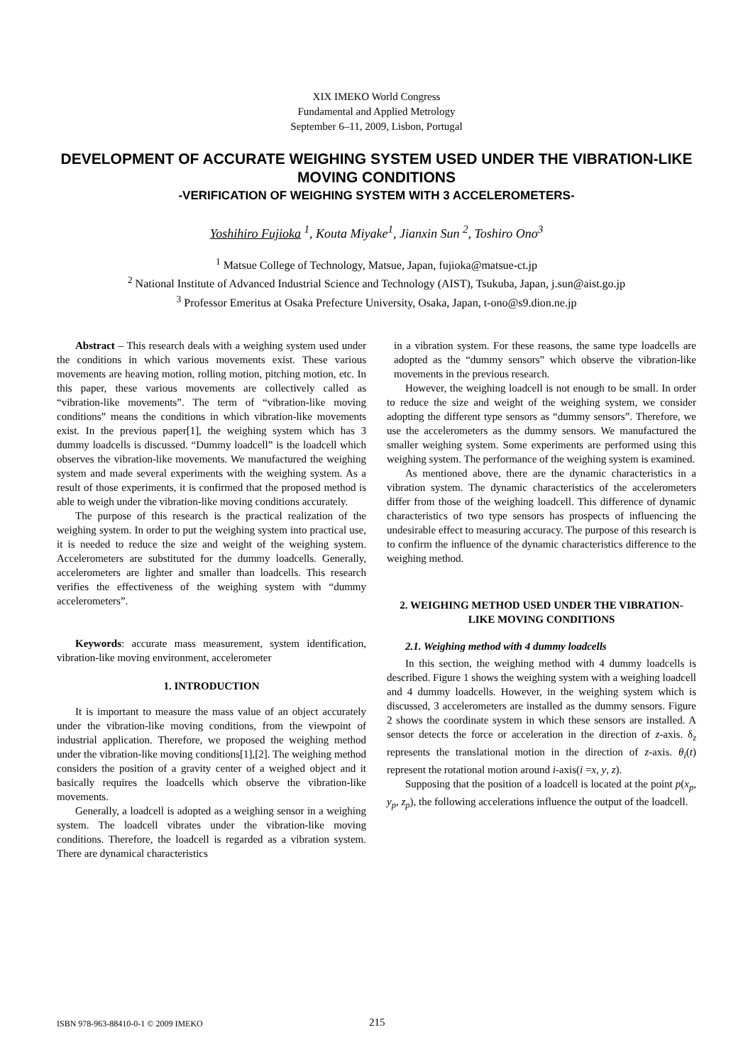XIX IMEKO World Congress
Fundamental and Applied Metrology
September 6–11, 2009, Lisbon, Portugal
DEVELOPMENT OF ACCURATE WEIGHING SYSTEM USED UNDER THE VIBRATION-LIKE MOVING CONDITIONS
-VERIFICATION OF WEIGHING SYSTEM WITH 3 ACCELEROMETERS-
Yoshihiro Fujioka <sup>1</sup>, Kouta Miyake<sup>1</sup>, Jianxin Sun <sup>2</sup>, Toshiro Ono<sup>3</sup>
<sup>1</sup> Matsue College of Technology, Matsue, Japan, fujioka@matsue-ct.jp
<sup>2</sup> National Institute of Advanced Industrial Science and Technology (AIST), Tsukuba, Japan, j.sun@aist.go.jp
<sup>3</sup> Professor Emeritus at Osaka Prefecture University, Osaka, Japan, t-ono@s9.dion.ne.jp
Abstract – This research deals with a weighing system used under the conditions in which various movements exist. These various movements are heaving motion, rolling motion, pitching motion, etc. In this paper, these various movements are collectively called as “vibration-like movements”. The term of “vibration-like moving conditions” means the conditions in which vibration-like movements exist. In the previous paper[1], the weighing system which has 3 dummy loadcells is discussed. “Dummy loadcell” is the loadcell which observes the vibration-like movements. We manufactured the weighing system and made several experiments with the weighing system. As a result of those experiments, it is confirmed that the proposed method is able to weigh under the vibration-like moving conditions accurately.
The purpose of this research is the practical realization of the weighing system. In order to put the weighing system into practical use, it is needed to reduce the size and weight of the weighing system. Accelerometers are substituted for the dummy loadcells. Generally, accelerometers are lighter and smaller than loadcells. This research verifies the effectiveness of the weighing system with “dummy accelerometers”.
Keywords: accurate mass measurement, system identification, vibration-like moving environment, accelerometer
1. INTRODUCTION
It is important to measure the mass value of an object accurately under the vibration-like moving conditions, from the viewpoint of industrial application. Therefore, we proposed the weighing method under the vibration-like moving conditions[1],[2]. The weighing method considers the position of a gravity center of a weighed object and it basically requires the loadcells which observe the vibration-like movements.
Generally, a loadcell is adopted as a weighing sensor in a weighing system. The loadcell vibrates under the vibration-like moving conditions. Therefore, the loadcell is regarded as a vibration system. There are dynamical characteristics
in a vibration system. For these reasons, the same type loadcells are adopted as the “dummy sensors” which observe the vibration-like movements in the previous research.
However, the weighing loadcell is not enough to be small. In order to reduce the size and weight of the weighing system, we consider adopting the different type sensors as “dummy sensors”. Therefore, we use the accelerometers as the dummy sensors. We manufactured the smaller weighing system. Some experiments are performed using this weighing system. The performance of the weighing system is examined.
As mentioned above, there are the dynamic characteristics in a vibration system. The dynamic characteristics of the accelerometers differ from those of the weighing loadcell. This difference of dynamic characteristics of two type sensors has prospects of influencing the undesirable effect to measuring accuracy. The purpose of this research is to confirm the influence of the dynamic characteristics difference to the weighing method.
2. WEIGHING METHOD USED UNDER THE VIBRATION-LIKE MOVING CONDITIONS
2.1. Weighing method with 4 dummy loadcells
In this section, the weighing method with 4 dummy loadcells is described. Figure 1 shows the weighing system with a weighing loadcell and 4 dummy loadcells. However, in the weighing system which is discussed, 3 accelerometers are installed as the dummy sensors. Figure 2 shows the coordinate system in which these sensors are installed. A sensor detects the force or acceleration in the direction of z-axis. δ<sub>z</sub> represents the translational motion in the direction of z-axis. θ<sub>i</sub>(t) represent the rotational motion around i-axis(i =x, y, z).
Supposing that the position of a loadcell is located at the point p(x<sub>p</sub>, y<sub>p</sub>, z<sub>p</sub>), the following accelerations influence the output of the loadcell.
ISBN 978-963-88410-0-1 © 2009 IMEKO 215